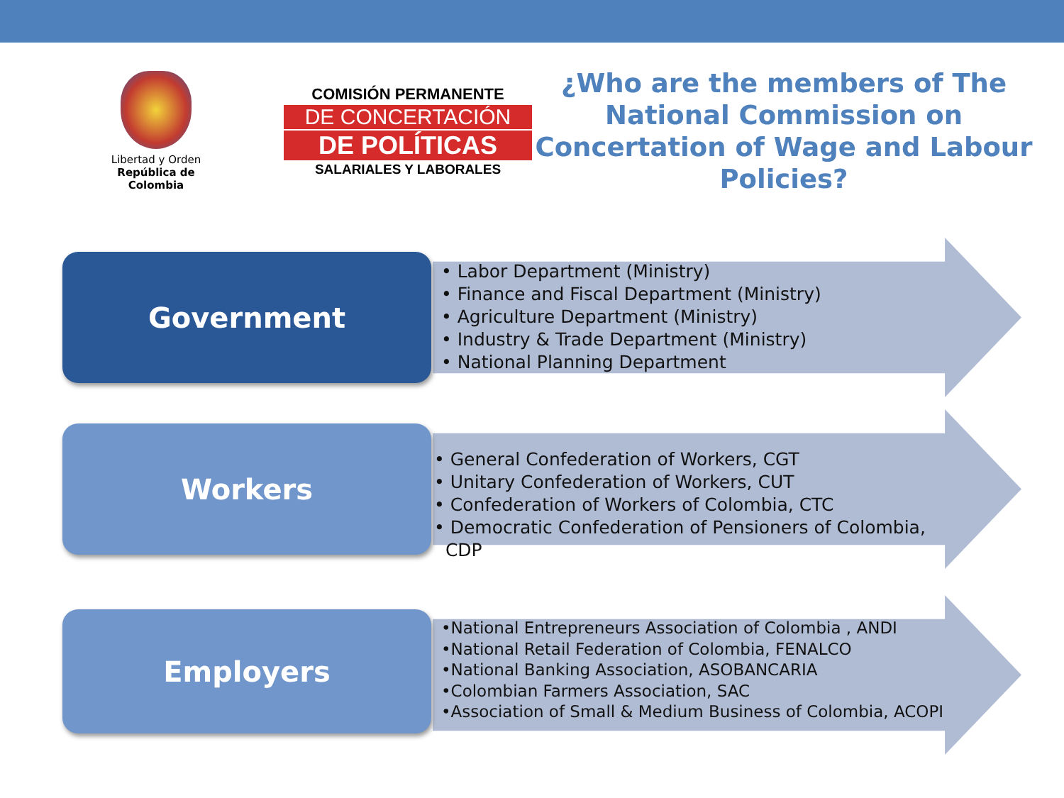Libertad y Orden
República de Colombia
COMISIÓN PERMANENTE
DE CONCERTACIÓN
DE POLÍTICAS
SALARIALES Y LABORALES
¿Who are the members of The National Commission on Concertation of Wage and Labour Policies?
Government
• Labor Department (Ministry)
• Finance and Fiscal Department (Ministry)
• Agriculture Department (Ministry)
• Industry & Trade Department (Ministry)
• National Planning Department
Workers
• General Confederation of Workers, CGT
• Unitary Confederation of Workers, CUT
• Confederation of Workers of Colombia, CTC
• Democratic Confederation of Pensioners of Colombia,
CDP
Employers
•National Entrepreneurs Association of Colombia , ANDI
•National Retail Federation of Colombia, FENALCO
•National Banking Association, ASOBANCARIA
•Colombian Farmers Association, SAC
•Association of Small & Medium Business of Colombia, ACOPI